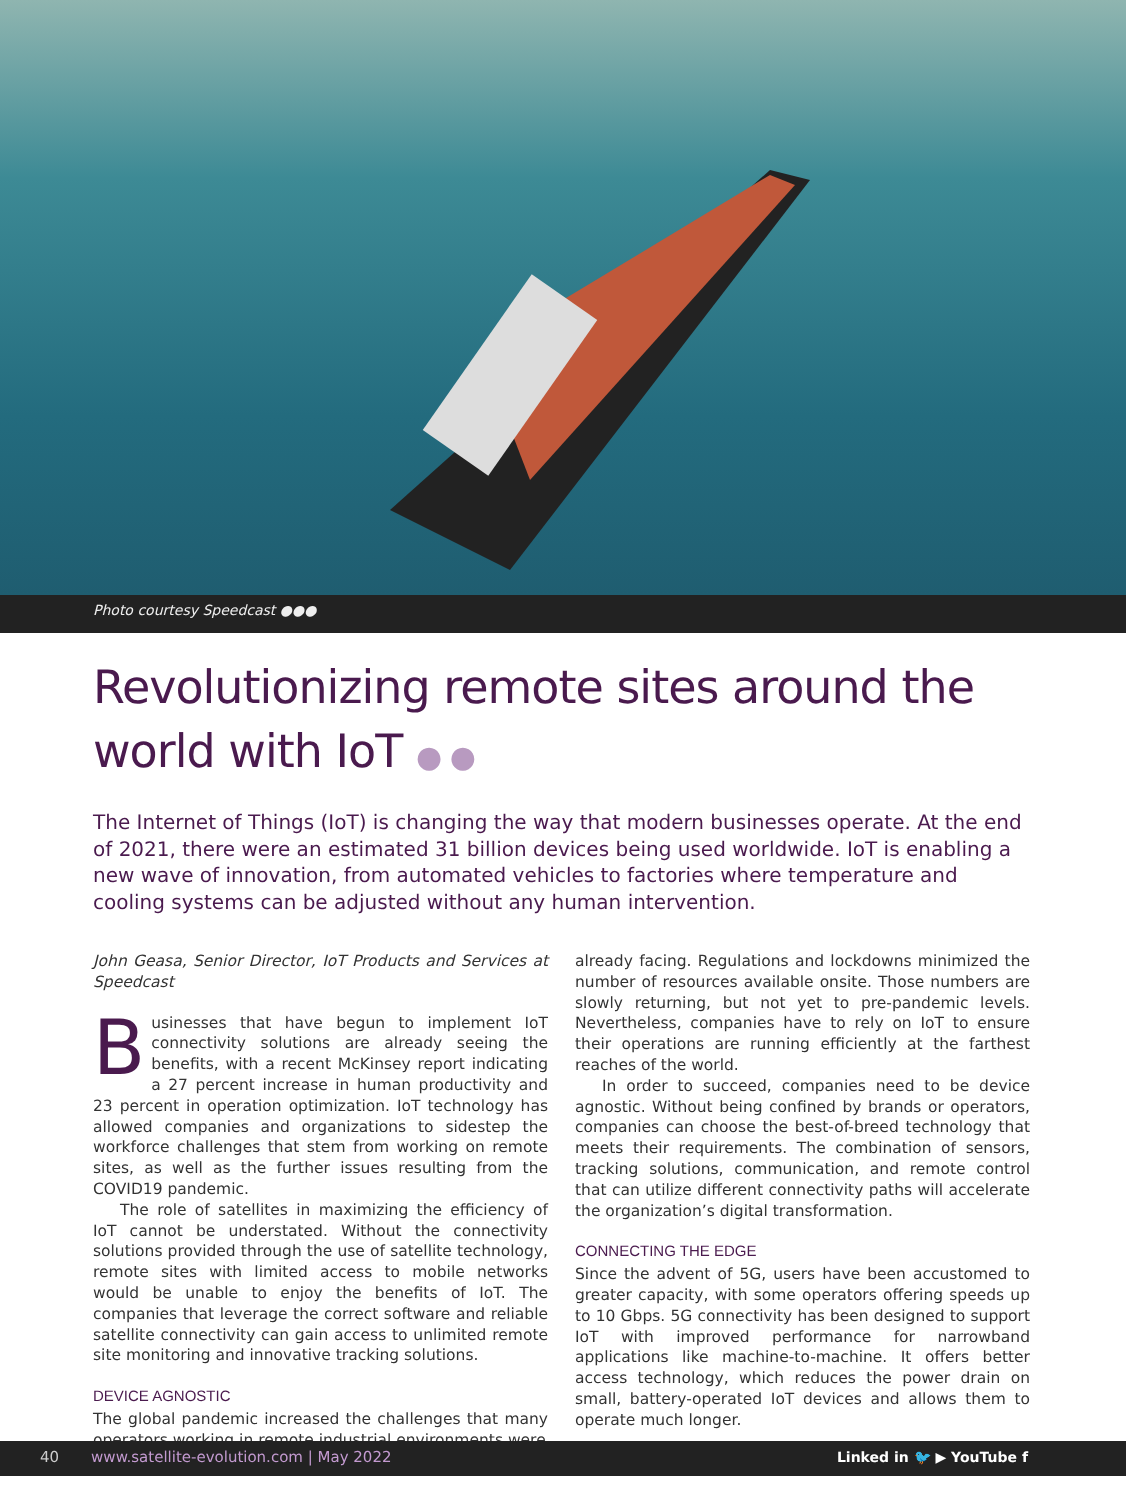Photo courtesy Speedcast ●●●
Revolutionizing remote sites around the world with IoT ● ●
The Internet of Things (IoT) is changing the way that modern businesses operate. At the end of 2021, there were an estimated 31 billion devices being used worldwide. IoT is enabling a new wave of innovation, from automated vehicles to factories where temperature and cooling systems can be adjusted without any human intervention.
John Geasa, Senior Director, IoT Products and Services at Speedcast
Businesses that have begun to implement IoT connectivity solutions are already seeing the benefits, with a recent McKinsey report indicating a 27 percent increase in human productivity and 23 percent in operation optimization. IoT technology has allowed companies and organizations to sidestep the workforce challenges that stem from working on remote sites, as well as the further issues resulting from the COVID19 pandemic.
The role of satellites in maximizing the efficiency of IoT cannot be understated. Without the connectivity solutions provided through the use of satellite technology, remote sites with limited access to mobile networks would be unable to enjoy the benefits of IoT. The companies that leverage the correct software and reliable satellite connectivity can gain access to unlimited remote site monitoring and innovative tracking solutions.
DEVICE AGNOSTIC
The global pandemic increased the challenges that many operators working in remote industrial environments were
already facing. Regulations and lockdowns minimized the number of resources available onsite. Those numbers are slowly returning, but not yet to pre-pandemic levels. Nevertheless, companies have to rely on IoT to ensure their operations are running efficiently at the farthest reaches of the world.
In order to succeed, companies need to be device agnostic. Without being confined by brands or operators, companies can choose the best-of-breed technology that meets their requirements. The combination of sensors, tracking solutions, communication, and remote control that can utilize different connectivity paths will accelerate the organization’s digital transformation.
CONNECTING THE EDGE
Since the advent of 5G, users have been accustomed to greater capacity, with some operators offering speeds up to 10 Gbps. 5G connectivity has been designed to support IoT with improved performance for narrowband applications like machine-to-machine. It offers better access technology, which reduces the power drain on small, battery-operated IoT devices and allows them to operate much longer.
40 www.satellite-evolution.com | May 2022 Linked in 🐦 ▶ YouTube f